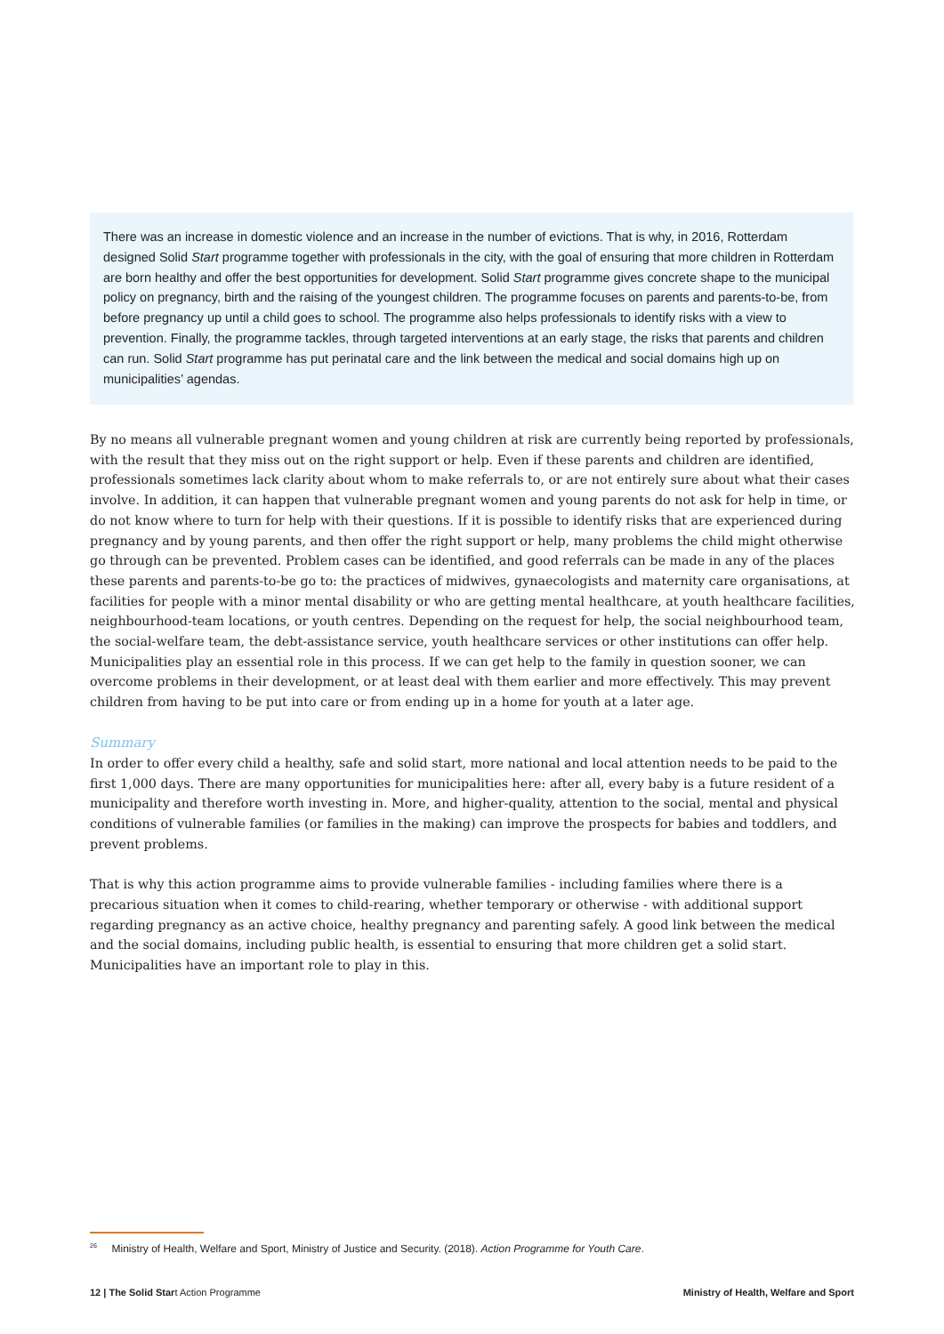There was an increase in domestic violence and an increase in the number of evictions. That is why, in 2016, Rotterdam designed Solid Start programme together with professionals in the city, with the goal of ensuring that more children in Rotterdam are born healthy and offer the best opportunities for development. Solid Start programme gives concrete shape to the municipal policy on pregnancy, birth and the raising of the youngest children. The programme focuses on parents and parents-to-be, from before pregnancy up until a child goes to school. The programme also helps professionals to identify risks with a view to prevention. Finally, the programme tackles, through targeted interventions at an early stage, the risks that parents and children can run. Solid Start programme has put perinatal care and the link between the medical and social domains high up on municipalities’ agendas.
By no means all vulnerable pregnant women and young children at risk are currently being reported by professionals, with the result that they miss out on the right support or help. Even if these parents and children are identified, professionals sometimes lack clarity about whom to make referrals to, or are not entirely sure about what their cases involve. In addition, it can happen that vulnerable pregnant women and young parents do not ask for help in time, or do not know where to turn for help with their questions. If it is possible to identify risks that are experienced during pregnancy and by young parents, and then offer the right support or help, many problems the child might otherwise go through can be prevented. Problem cases can be identified, and good referrals can be made in any of the places these parents and parents-to-be go to: the practices of midwives, gynaecologists and maternity care organisations, at facilities for people with a minor mental disability or who are getting mental healthcare, at youth healthcare facilities, neighbourhood-team locations, or youth centres. Depending on the request for help, the social neighbourhood team, the social-welfare team, the debt-assistance service, youth healthcare services or other institutions can offer help. Municipalities play an essential role in this process. If we can get help to the family in question sooner, we can overcome problems in their development, or at least deal with them earlier and more effectively. This may prevent children from having to be put into care or from ending up in a home for youth at a later age.
Summary
In order to offer every child a healthy, safe and solid start, more national and local attention needs to be paid to the first 1,000 days. There are many opportunities for municipalities here: after all, every baby is a future resident of a municipality and therefore worth investing in. More, and higher-quality, attention to the social, mental and physical conditions of vulnerable families (or families in the making) can improve the prospects for babies and toddlers, and prevent problems.
That is why this action programme aims to provide vulnerable families - including families where there is a precarious situation when it comes to child-rearing, whether temporary or otherwise - with additional support regarding pregnancy as an active choice, healthy pregnancy and parenting safely. A good link between the medical and the social domains, including public health, is essential to ensuring that more children get a solid start. Municipalities have an important role to play in this.
<sup>26</sup> Ministry of Health, Welfare and Sport, Ministry of Justice and Security. (2018). Action Programme for Youth Care.
12 | The Solid Start Action Programme Ministry of Health, Welfare and Sport